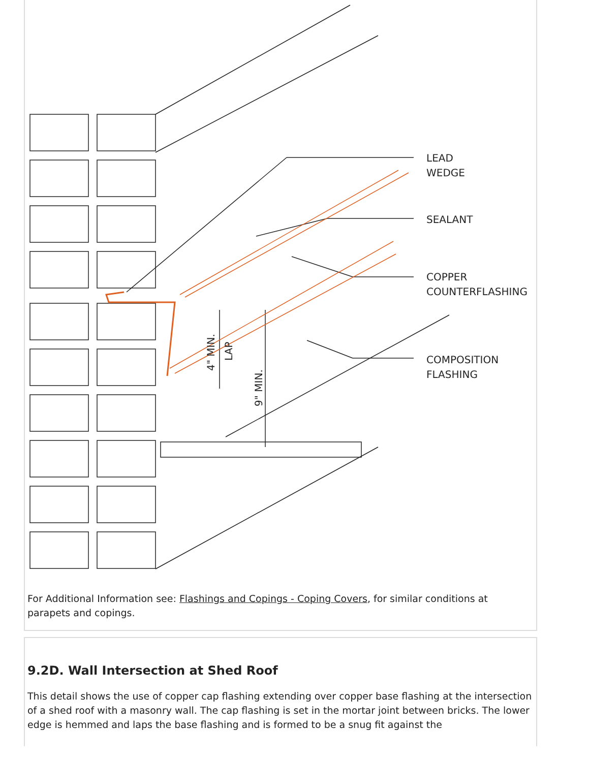LEAD
WEDGE
SEALANT
COPPER
COUNTERFLASHING
COMPOSITION
FLASHING
4" MIN.
LAP
9" MIN.
For Additional Information see: Flashings and Copings - Coping Covers, for similar conditions at parapets and copings.
9.2D. Wall Intersection at Shed Roof
This detail shows the use of copper cap flashing extending over copper base flashing at the intersection of a shed roof with a masonry wall. The cap flashing is set in the mortar joint between bricks. The lower edge is hemmed and laps the base flashing and is formed to be a snug fit against the